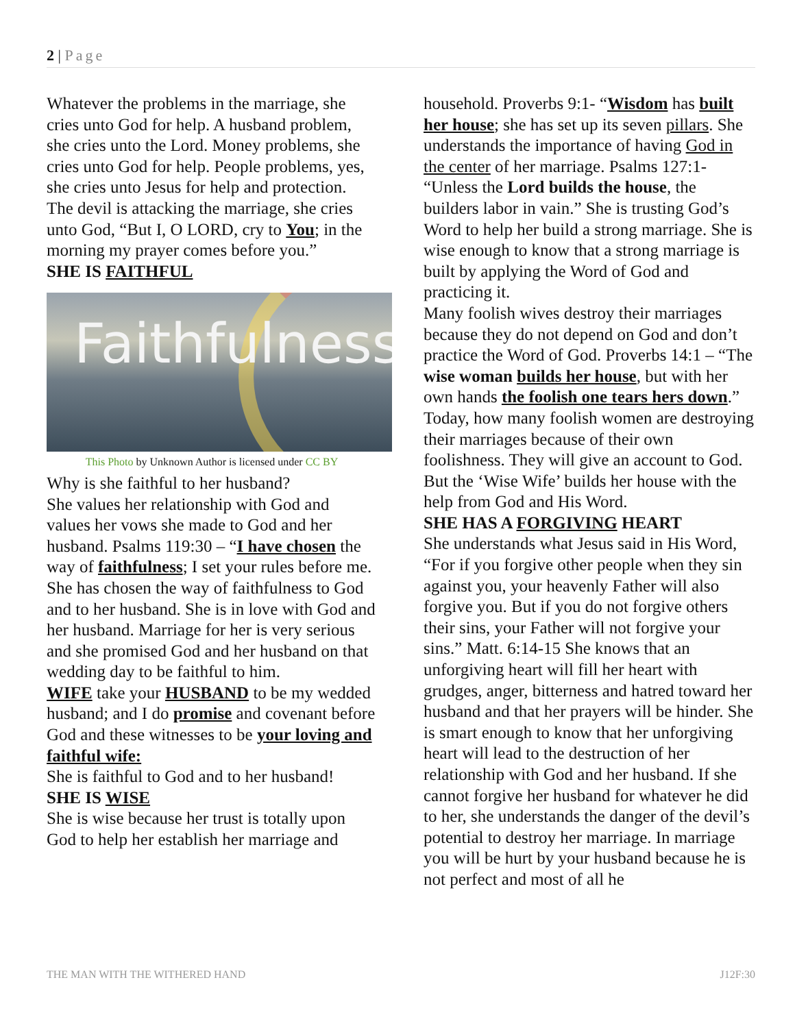2 | Page
Whatever the problems in the marriage, she cries unto God for help. A husband problem, she cries unto the Lord. Money problems, she cries unto God for help. People problems, yes, she cries unto Jesus for help and protection. The devil is attacking the marriage, she cries unto God, “But I, O LORD, cry to You; in the morning my prayer comes before you.”
SHE IS FAITHFUL
Faithfulness
This Photo by Unknown Author is licensed under CC BY
Why is she faithful to her husband?
She values her relationship with God and values her vows she made to God and her husband. Psalms 119:30 – “I have chosen the way of faithfulness; I set your rules before me. She has chosen the way of faithfulness to God and to her husband. She is in love with God and her husband. Marriage for her is very serious and she promised God and her husband on that wedding day to be faithful to him.
WIFE take your HUSBAND to be my wedded husband; and I do promise and covenant before God and these witnesses to be your loving and faithful wife:
She is faithful to God and to her husband!
SHE IS WISE
She is wise because her trust is totally upon God to help her establish her marriage and
household. Proverbs 9:1- “Wisdom has built her house; she has set up its seven pillars. She understands the importance of having God in the center of her marriage. Psalms 127:1- “Unless the Lord builds the house, the builders labor in vain.” She is trusting God’s Word to help her build a strong marriage. She is wise enough to know that a strong marriage is built by applying the Word of God and practicing it.
Many foolish wives destroy their marriages because they do not depend on God and don’t practice the Word of God. Proverbs 14:1 – “The wise woman builds her house, but with her own hands the foolish one tears hers down.” Today, how many foolish women are destroying their marriages because of their own foolishness. They will give an account to God. But the ‘Wise Wife’ builds her house with the help from God and His Word.
SHE HAS A FORGIVING HEART
She understands what Jesus said in His Word, “For if you forgive other people when they sin against you, your heavenly Father will also forgive you. But if you do not forgive others their sins, your Father will not forgive your sins.” Matt. 6:14-15 She knows that an unforgiving heart will fill her heart with grudges, anger, bitterness and hatred toward her husband and that her prayers will be hinder. She is smart enough to know that her unforgiving heart will lead to the destruction of her relationship with God and her husband. If she cannot forgive her husband for whatever he did to her, she understands the danger of the devil’s potential to destroy her marriage. In marriage you will be hurt by your husband because he is not perfect and most of all he
THE MAN WITH THE WITHERED HAND J12F:30